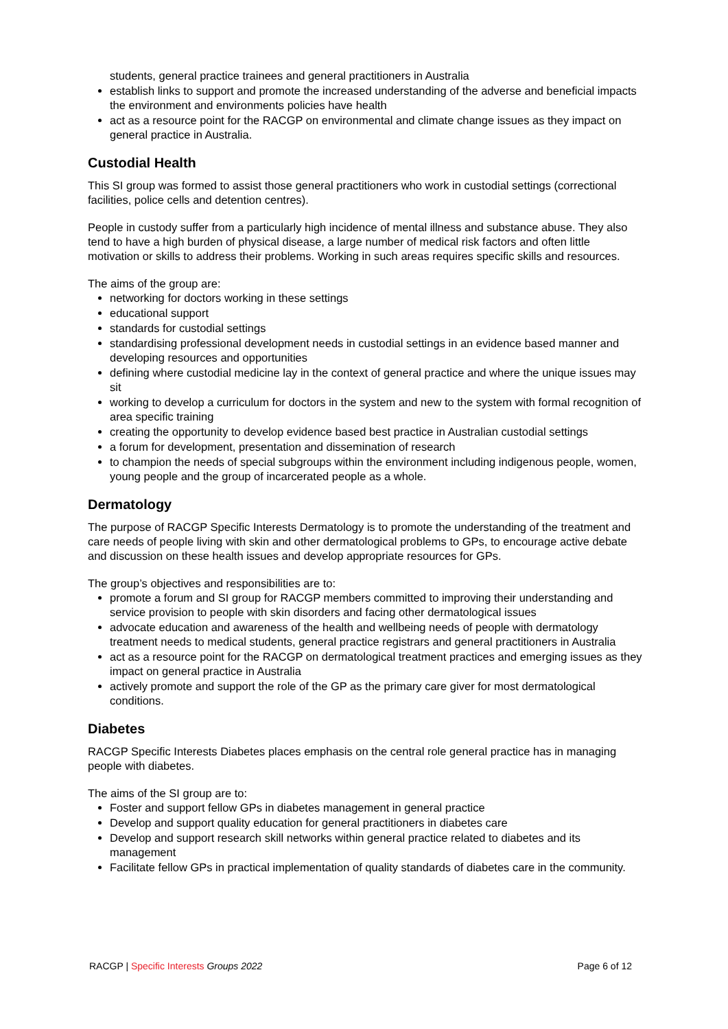students, general practice trainees and general practitioners in Australia
establish links to support and promote the increased understanding of the adverse and beneficial impacts the environment and environments policies have health
act as a resource point for the RACGP on environmental and climate change issues as they impact on general practice in Australia.
Custodial Health
This SI group was formed to assist those general practitioners who work in custodial settings (correctional facilities, police cells and detention centres).
People in custody suffer from a particularly high incidence of mental illness and substance abuse. They also tend to have a high burden of physical disease, a large number of medical risk factors and often little motivation or skills to address their problems. Working in such areas requires specific skills and resources.
The aims of the group are:
networking for doctors working in these settings
educational support
standards for custodial settings
standardising professional development needs in custodial settings in an evidence based manner and developing resources and opportunities
defining where custodial medicine lay in the context of general practice and where the unique issues may sit
working to develop a curriculum for doctors in the system and new to the system with formal recognition of area specific training
creating the opportunity to develop evidence based best practice in Australian custodial settings
a forum for development, presentation and dissemination of research
to champion the needs of special subgroups within the environment including indigenous people, women, young people and the group of incarcerated people as a whole.
Dermatology
The purpose of RACGP Specific Interests Dermatology is to promote the understanding of the treatment and care needs of people living with skin and other dermatological problems to GPs, to encourage active debate and discussion on these health issues and develop appropriate resources for GPs.
The group’s objectives and responsibilities are to:
promote a forum and SI group for RACGP members committed to improving their understanding and service provision to people with skin disorders and facing other dermatological issues
advocate education and awareness of the health and wellbeing needs of people with dermatology treatment needs to medical students, general practice registrars and general practitioners in Australia
act as a resource point for the RACGP on dermatological treatment practices and emerging issues as they impact on general practice in Australia
actively promote and support the role of the GP as the primary care giver for most dermatological conditions.
Diabetes
RACGP Specific Interests Diabetes places emphasis on the central role general practice has in managing people with diabetes.
The aims of the SI group are to:
Foster and support fellow GPs in diabetes management in general practice
Develop and support quality education for general practitioners in diabetes care
Develop and support research skill networks within general practice related to diabetes and its management
Facilitate fellow GPs in practical implementation of quality standards of diabetes care in the community.
RACGP | Specific Interests Groups 2022 Page 6 of 12